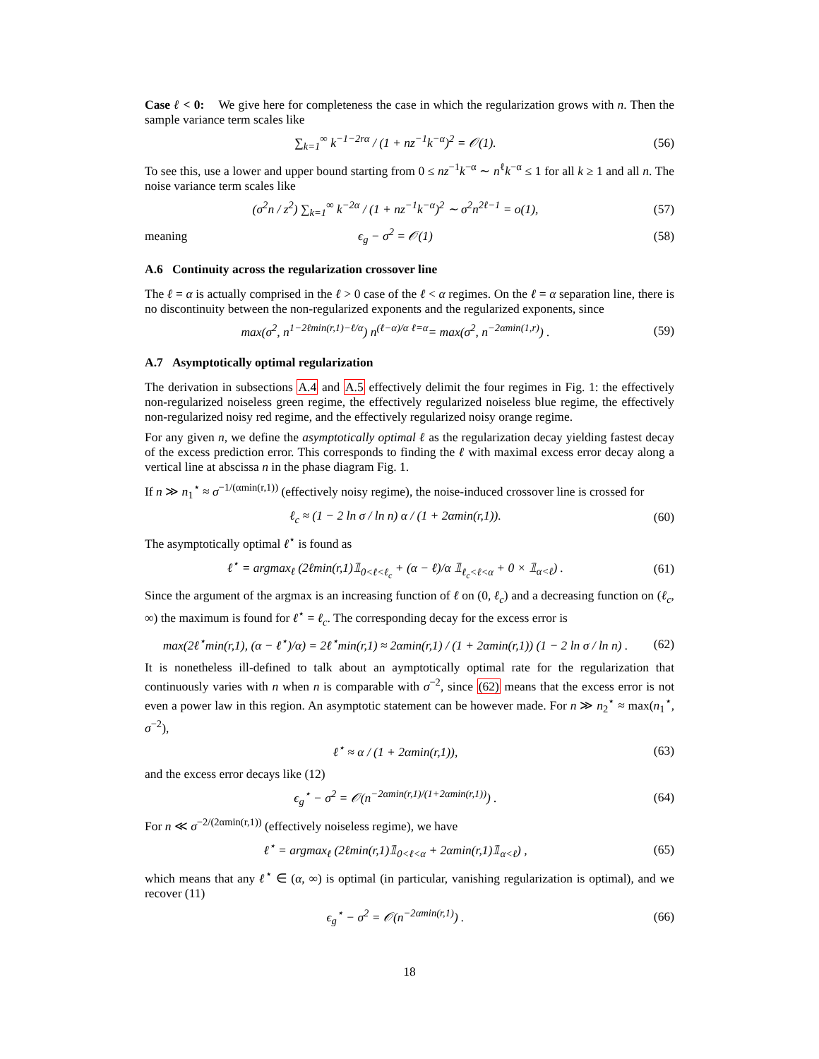Case ℓ < 0: We give here for completeness the case in which the regularization grows with n. Then the sample variance term scales like
∑<sub>k=1</sub><sup>∞</sup> k<sup>−1−2rα</sup> / (1 + nz<sup>−1</sup>k<sup>−α</sup>)<sup>2</sup> = 𝒪(1). (56)
To see this, use a lower and upper bound starting from 0 ≤ nz<sup>−1</sup>k<sup>−α</sup> ∼ n<sup>ℓ</sup>k<sup>−α</sup> ≤ 1 for all k ≥ 1 and all n. The noise variance term scales like
(σ<sup>2</sup>n / z<sup>2</sup>) ∑<sub>k=1</sub><sup>∞</sup> k<sup>−2α</sup> / (1 + nz<sup>−1</sup>k<sup>−α</sup>)<sup>2</sup> ∼ σ<sup>2</sup>n<sup>2ℓ−1</sup> = o(1), (57)
meaning ϵ<sub>g</sub> − σ<sup>2</sup> = 𝒪(1) (58)
A.6 Continuity across the regularization crossover line
The ℓ = α is actually comprised in the ℓ > 0 case of the ℓ < α regimes. On the ℓ = α separation line, there is no discontinuity between the non-regularized exponents and the regularized exponents, since
max(σ<sup>2</sup>, n<sup>1−2ℓmin(r,1)−ℓ/α</sup>) n<sup>(ℓ−α)/α</sup> <sup>ℓ=α</sup>= max(σ<sup>2</sup>, n<sup>−2αmin(1,r)</sup>) . (59)
A.7 Asymptotically optimal regularization
The derivation in subsections A.4 and A.5 effectively delimit the four regimes in Fig. 1: the effectively non-regularized noiseless green regime, the effectively regularized noiseless blue regime, the effectively non-regularized noisy red regime, and the effectively regularized noisy orange regime.
For any given n, we define the asymptotically optimal ℓ as the regularization decay yielding fastest decay of the excess prediction error. This corresponds to finding the ℓ with maximal excess error decay along a vertical line at abscissa n in the phase diagram Fig. 1.
If n ≫ n<sub>1</sub><sup>⋆</sup> ≈ σ<sup>−1/(αmin(r,1))</sup> (effectively noisy regime), the noise-induced crossover line is crossed for
ℓ<sub>c</sub> ≈ (1 − 2 ln σ / ln n) α / (1 + 2αmin(r,1)). (60)
The asymptotically optimal ℓ<sup>⋆</sup> is found as
ℓ<sup>⋆</sup> = argmax<sub>ℓ</sub> (2ℓmin(r,1)𝟙<sub>0<ℓ<ℓ<sub>c</sub></sub> + (α − ℓ)/α 𝟙<sub>ℓ<sub>c</sub><ℓ<α</sub> + 0 × 𝟙<sub>α<ℓ</sub>) . (61)
Since the argument of the argmax is an increasing function of ℓ on (0, ℓ<sub>c</sub>) and a decreasing function on (ℓ<sub>c</sub>, ∞) the maximum is found for ℓ<sup>⋆</sup> = ℓ<sub>c</sub>. The corresponding decay for the excess error is
max(2ℓ<sup>⋆</sup>min(r,1), (α − ℓ<sup>⋆</sup>)/α) = 2ℓ<sup>⋆</sup>min(r,1) ≈ 2αmin(r,1) / (1 + 2αmin(r,1)) (1 − 2 ln σ / ln n) . (62)
It is nonetheless ill-defined to talk about an aymptotically optimal rate for the regularization that continuously varies with n when n is comparable with σ<sup>−2</sup>, since (62) means that the excess error is not even a power law in this region. An asymptotic statement can be however made. For n ≫ n<sub>2</sub><sup>⋆</sup> ≈ max(n<sub>1</sub><sup>⋆</sup>, σ<sup>−2</sup>),
ℓ<sup>⋆</sup> ≈ α / (1 + 2αmin(r,1)), (63)
and the excess error decays like (12)
ϵ<sub>g</sub><sup>⋆</sup> − σ<sup>2</sup> = 𝒪(n<sup>−2αmin(r,1)/(1+2αmin(r,1))</sup>) . (64)
For n ≪ σ<sup>−2/(2αmin(r,1))</sup> (effectively noiseless regime), we have
ℓ<sup>⋆</sup> = argmax<sub>ℓ</sub> (2ℓmin(r,1)𝟙<sub>0<ℓ<α</sub> + 2αmin(r,1)𝟙<sub>α<ℓ</sub>) , (65)
which means that any ℓ<sup>⋆</sup> ∈ (α, ∞) is optimal (in particular, vanishing regularization is optimal), and we recover (11)
ϵ<sub>g</sub><sup>⋆</sup> − σ<sup>2</sup> = 𝒪(n<sup>−2αmin(r,1)</sup>) . (66)
18